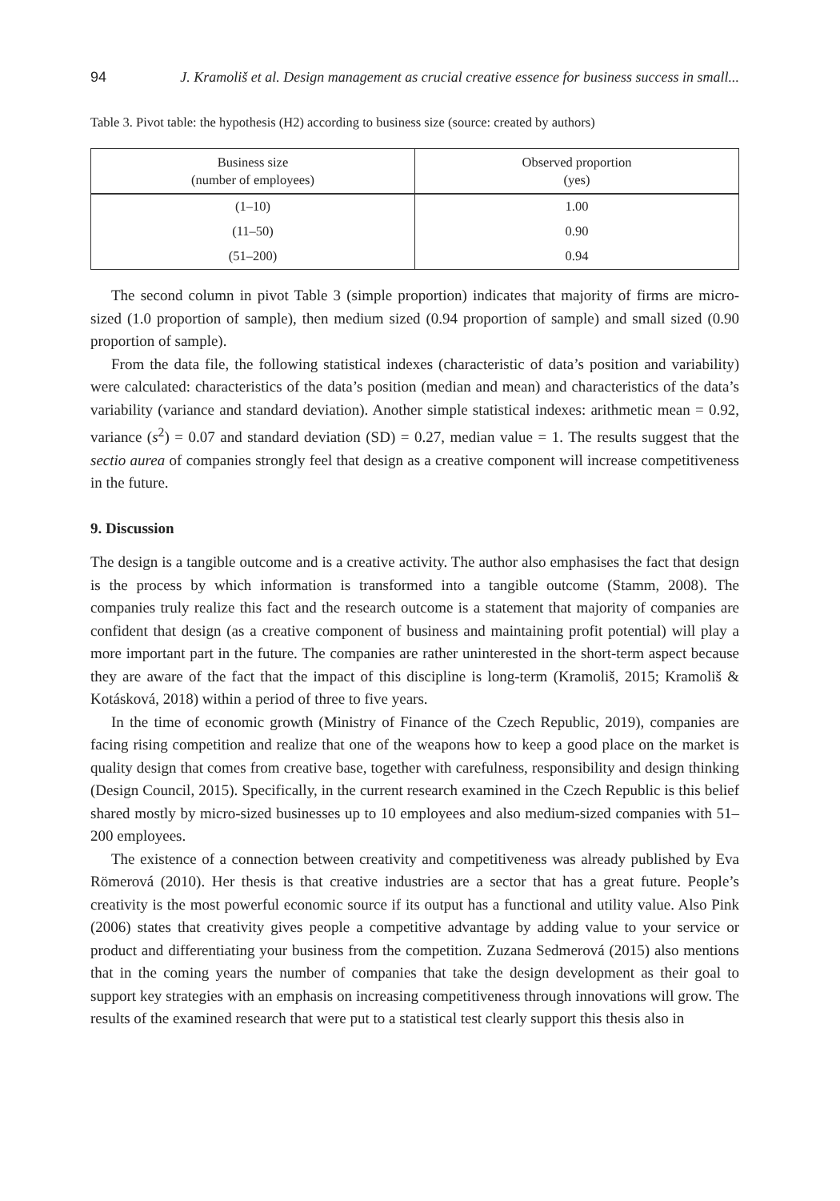94 J. Kramoliš et al. Design management as crucial creative essence for business success in small...
Table 3. Pivot table: the hypothesis (H2) according to business size (source: created by authors)
| Business size (number of employees) | Observed proportion (yes) |
| --- | --- |
| (1–10) | 1.00 |
| (11–50) | 0.90 |
| (51–200) | 0.94 |
The second column in pivot Table 3 (simple proportion) indicates that majority of firms are micro-sized (1.0 proportion of sample), then medium sized (0.94 proportion of sample) and small sized (0.90 proportion of sample).
From the data file, the following statistical indexes (characteristic of data’s position and variability) were calculated: characteristics of the data’s position (median and mean) and characteristics of the data’s variability (variance and standard deviation). Another simple statistical indexes: arithmetic mean = 0.92, variance (s<sup>2</sup>) = 0.07 and standard deviation (SD) = 0.27, median value = 1. The results suggest that the sectio aurea of companies strongly feel that design as a creative component will increase competitiveness in the future.
9. Discussion
The design is a tangible outcome and is a creative activity. The author also emphasises the fact that design is the process by which information is transformed into a tangible outcome (Stamm, 2008). The companies truly realize this fact and the research outcome is a statement that majority of companies are confident that design (as a creative component of business and maintaining profit potential) will play a more important part in the future. The companies are rather uninterested in the short-term aspect because they are aware of the fact that the impact of this discipline is long-term (Kramoliš, 2015; Kramoliš & Kotásková, 2018) within a period of three to five years.
In the time of economic growth (Ministry of Finance of the Czech Republic, 2019), companies are facing rising competition and realize that one of the weapons how to keep a good place on the market is quality design that comes from creative base, together with carefulness, responsibility and design thinking (Design Council, 2015). Specifically, in the current research examined in the Czech Republic is this belief shared mostly by micro-sized businesses up to 10 employees and also medium-sized companies with 51–200 employees.
The existence of a connection between creativity and competitiveness was already published by Eva Römerová (2010). Her thesis is that creative industries are a sector that has a great future. People’s creativity is the most powerful economic source if its output has a functional and utility value. Also Pink (2006) states that creativity gives people a competitive advantage by adding value to your service or product and differentiating your business from the competition. Zuzana Sedmerová (2015) also mentions that in the coming years the number of companies that take the design development as their goal to support key strategies with an emphasis on increasing competitiveness through innovations will grow. The results of the examined research that were put to a statistical test clearly support this thesis also in